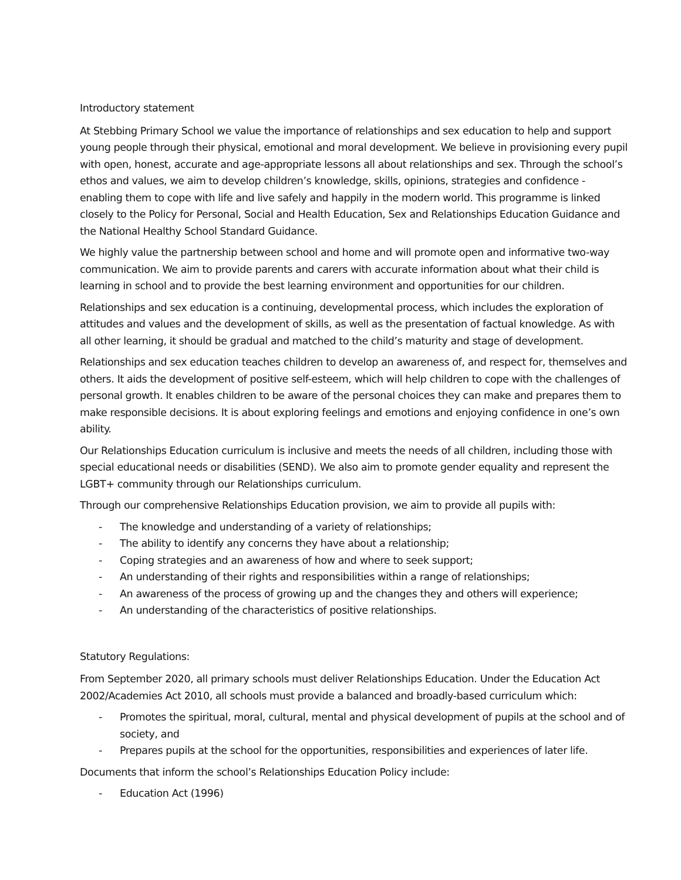Introductory statement
At Stebbing Primary School we value the importance of relationships and sex education to help and support young people through their physical, emotional and moral development. We believe in provisioning every pupil with open, honest, accurate and age-appropriate lessons all about relationships and sex. Through the school’s ethos and values, we aim to develop children’s knowledge, skills, opinions, strategies and confidence - enabling them to cope with life and live safely and happily in the modern world. This programme is linked closely to the Policy for Personal, Social and Health Education, Sex and Relationships Education Guidance and the National Healthy School Standard Guidance.
We highly value the partnership between school and home and will promote open and informative two-way communication. We aim to provide parents and carers with accurate information about what their child is learning in school and to provide the best learning environment and opportunities for our children.
Relationships and sex education is a continuing, developmental process, which includes the exploration of attitudes and values and the development of skills, as well as the presentation of factual knowledge. As with all other learning, it should be gradual and matched to the child’s maturity and stage of development.
Relationships and sex education teaches children to develop an awareness of, and respect for, themselves and others. It aids the development of positive self-esteem, which will help children to cope with the challenges of personal growth. It enables children to be aware of the personal choices they can make and prepares them to make responsible decisions. It is about exploring feelings and emotions and enjoying confidence in one’s own ability.
Our Relationships Education curriculum is inclusive and meets the needs of all children, including those with special educational needs or disabilities (SEND). We also aim to promote gender equality and represent the LGBT+ community through our Relationships curriculum.
Through our comprehensive Relationships Education provision, we aim to provide all pupils with:
- The knowledge and understanding of a variety of relationships;
- The ability to identify any concerns they have about a relationship;
- Coping strategies and an awareness of how and where to seek support;
- An understanding of their rights and responsibilities within a range of relationships;
- An awareness of the process of growing up and the changes they and others will experience;
- An understanding of the characteristics of positive relationships.
Statutory Regulations:
From September 2020, all primary schools must deliver Relationships Education. Under the Education Act 2002/Academies Act 2010, all schools must provide a balanced and broadly-based curriculum which:
- Promotes the spiritual, moral, cultural, mental and physical development of pupils at the school and of society, and
- Prepares pupils at the school for the opportunities, responsibilities and experiences of later life.
Documents that inform the school’s Relationships Education Policy include:
- Education Act (1996)